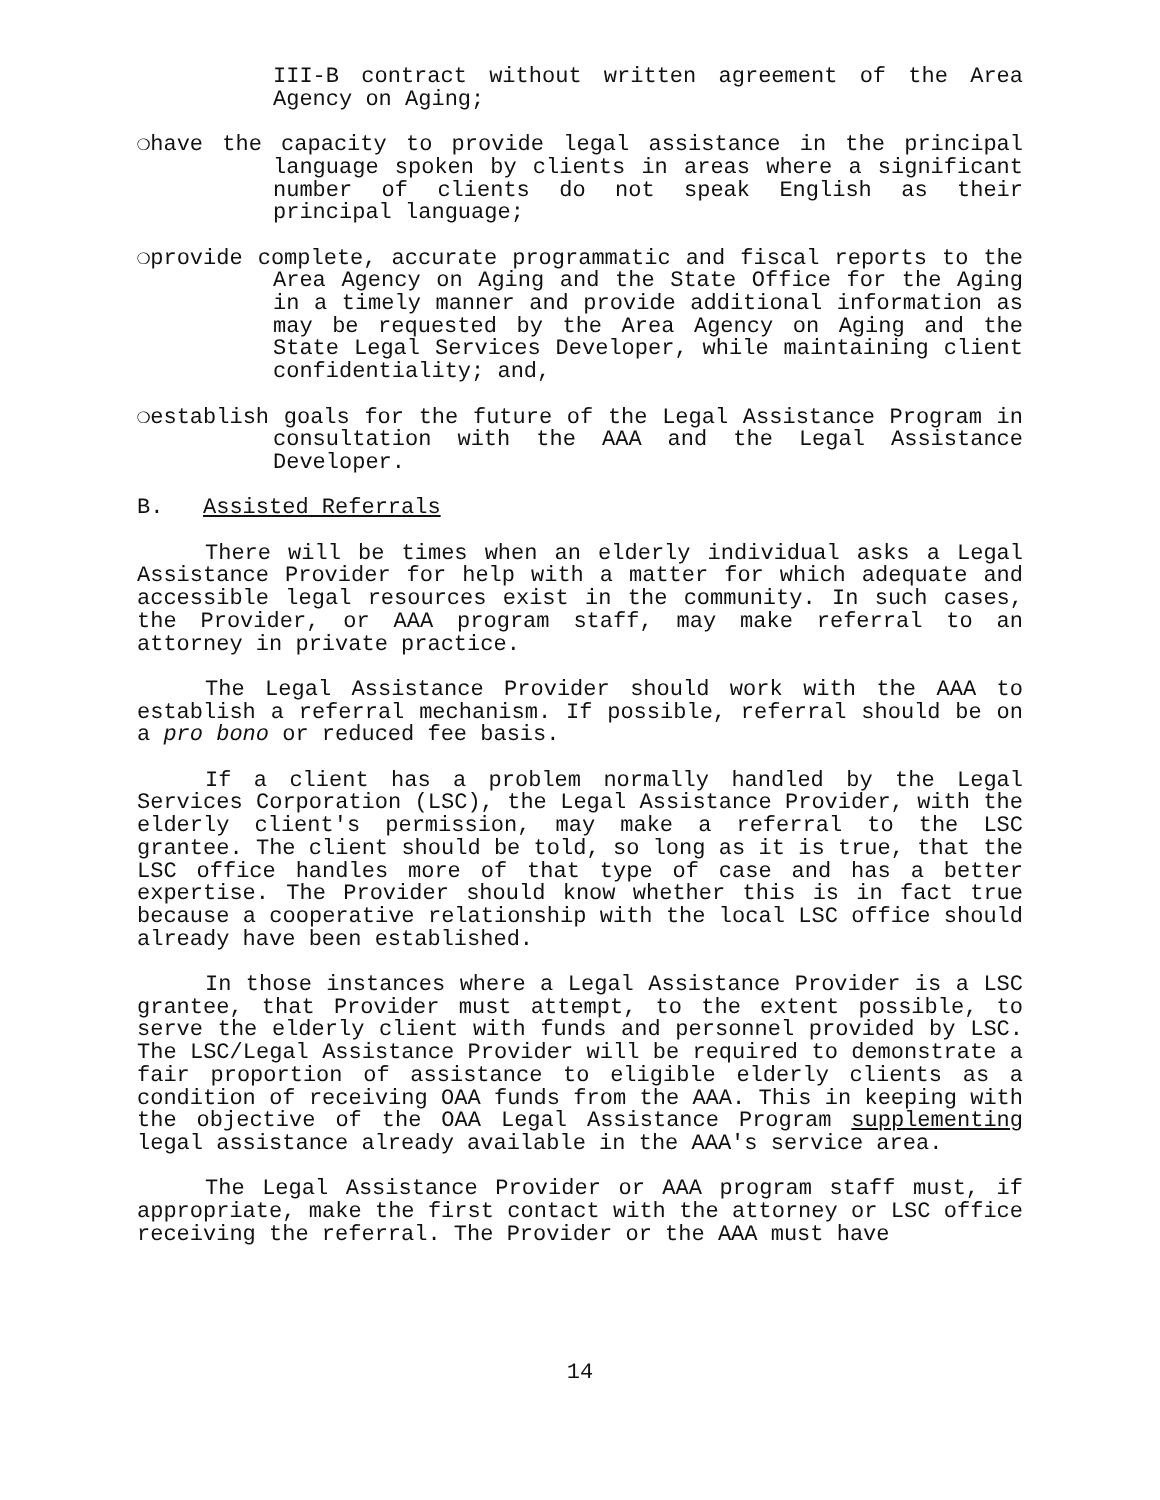III-B contract without written agreement of the Area Agency on Aging;
❍have the capacity to provide legal assistance in the principal language spoken by clients in areas where a significant number of clients do not speak English as their principal language;
❍provide complete, accurate programmatic and fiscal reports to the Area Agency on Aging and the State Office for the Aging in a timely manner and provide additional information as may be requested by the Area Agency on Aging and the State Legal Services Developer, while maintaining client confidentiality; and,
❍establish goals for the future of the Legal Assistance Program in consultation with the AAA and the Legal Assistance Developer.
B. Assisted Referrals
There will be times when an elderly individual asks a Legal Assistance Provider for help with a matter for which adequate and accessible legal resources exist in the community. In such cases, the Provider, or AAA program staff, may make referral to an attorney in private practice.
The Legal Assistance Provider should work with the AAA to establish a referral mechanism. If possible, referral should be on a pro bono or reduced fee basis.
If a client has a problem normally handled by the Legal Services Corporation (LSC), the Legal Assistance Provider, with the elderly client's permission, may make a referral to the LSC grantee. The client should be told, so long as it is true, that the LSC office handles more of that type of case and has a better expertise. The Provider should know whether this is in fact true because a cooperative relationship with the local LSC office should already have been established.
In those instances where a Legal Assistance Provider is a LSC grantee, that Provider must attempt, to the extent possible, to serve the elderly client with funds and personnel provided by LSC. The LSC/Legal Assistance Provider will be required to demonstrate a fair proportion of assistance to eligible elderly clients as a condition of receiving OAA funds from the AAA. This in keeping with the objective of the OAA Legal Assistance Program supplementing legal assistance already available in the AAA's service area.
The Legal Assistance Provider or AAA program staff must, if appropriate, make the first contact with the attorney or LSC office receiving the referral. The Provider or the AAA must have
14